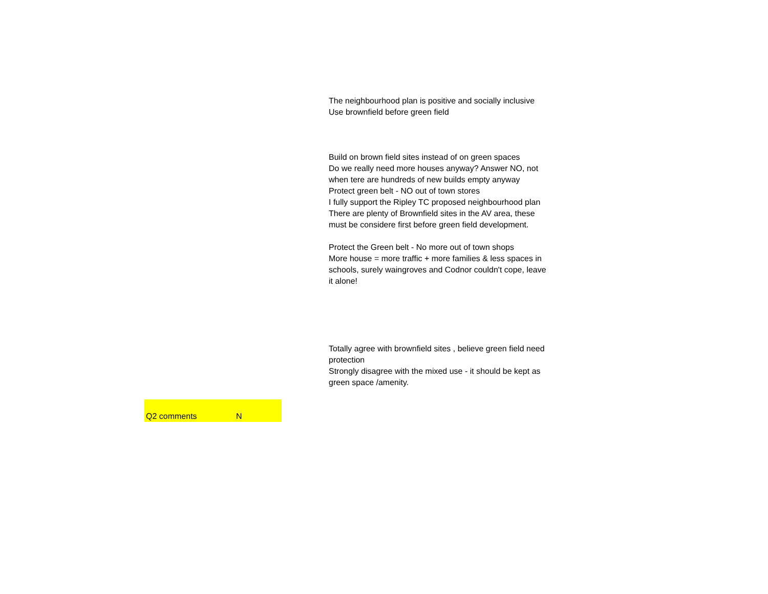The neighbourhood plan is positive and socially inclusive
Use brownfield before green field
Build on brown field sites instead of on green spaces
Do we really need more houses anyway? Answer NO, not when tere are hundreds of new builds empty anyway
Protect green belt - NO out of town stores
I fully support the Ripley TC proposed neighbourhood plan
There are plenty of Brownfield sites in the AV area, these must be considere first before green field development.
Protect the Green belt - No more out of town shops
More house = more traffic + more families & less spaces in schools, surely waingroves and Codnor couldn't cope, leave it alone!
Totally agree with brownfield sites , believe green field need protection
Strongly disagree with the mixed use - it should be kept as green space /amenity.
| Q2 comments | N |